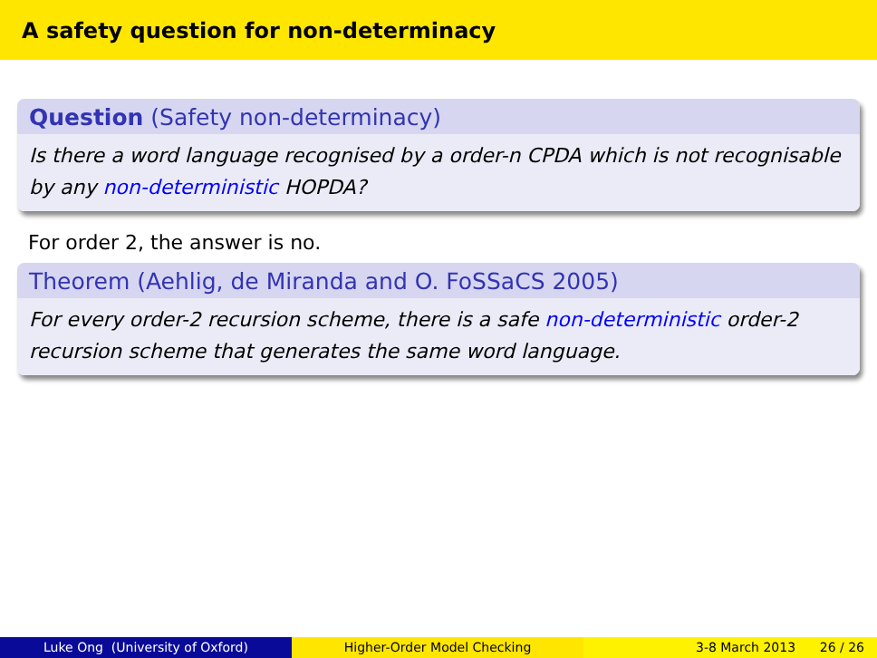A safety question for non-determinacy
Question (Safety non-determinacy)
Is there a word language recognised by a order-n CPDA which is not recognisable by any non-deterministic HOPDA?
For order 2, the answer is no.
Theorem (Aehlig, de Miranda and O. FoSSaCS 2005)
For every order-2 recursion scheme, there is a safe non-deterministic order-2 recursion scheme that generates the same word language.
Luke Ong (University of Oxford) Higher-Order Model Checking 3-8 March 2013 26 / 26